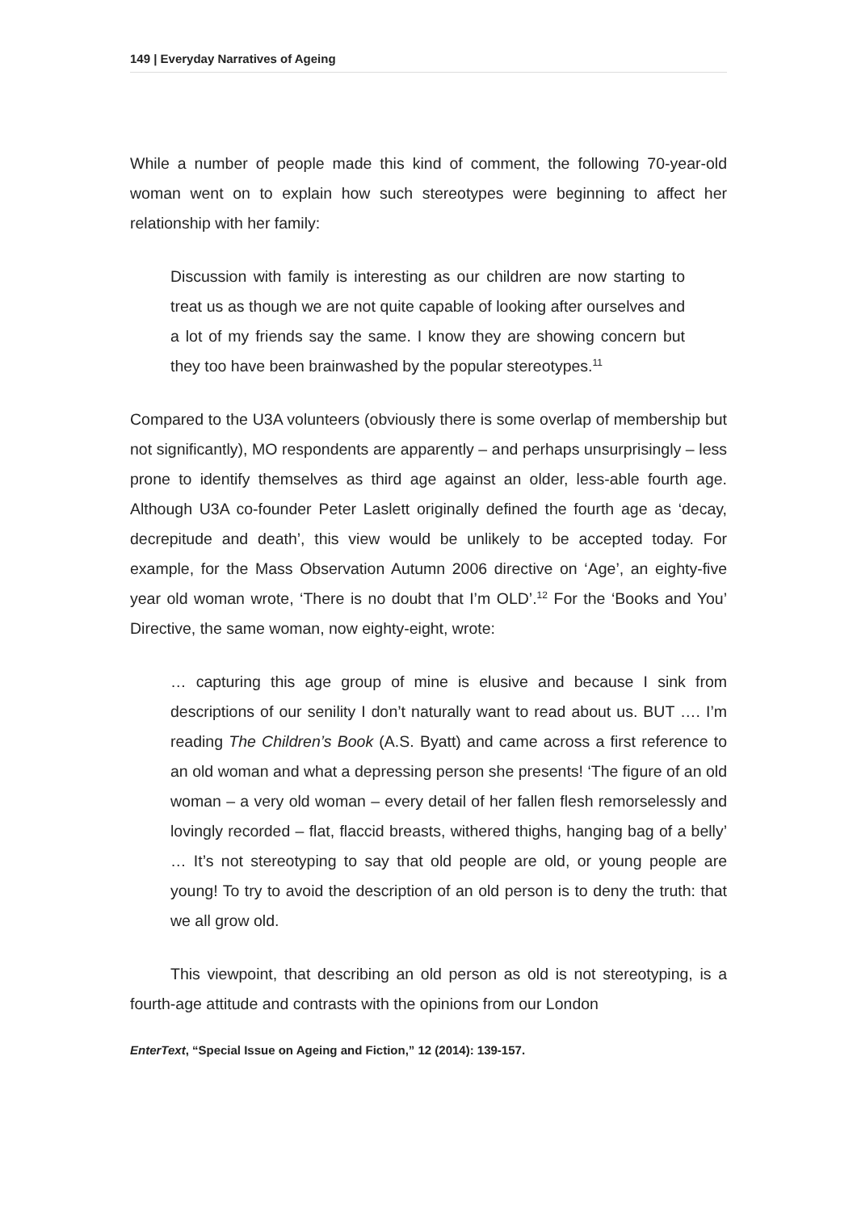149 | Everyday Narratives of Ageing
While a number of people made this kind of comment, the following 70-year-old woman went on to explain how such stereotypes were beginning to affect her relationship with her family:
Discussion with family is interesting as our children are now starting to treat us as though we are not quite capable of looking after ourselves and a lot of my friends say the same. I know they are showing concern but they too have been brainwashed by the popular stereotypes.<sup>11</sup>
Compared to the U3A volunteers (obviously there is some overlap of membership but not significantly), MO respondents are apparently – and perhaps unsurprisingly – less prone to identify themselves as third age against an older, less-able fourth age. Although U3A co-founder Peter Laslett originally defined the fourth age as ‘decay, decrepitude and death’, this view would be unlikely to be accepted today. For example, for the Mass Observation Autumn 2006 directive on ‘Age’, an eighty-five year old woman wrote, ‘There is no doubt that I’m OLD’.<sup>12</sup> For the ‘Books and You’ Directive, the same woman, now eighty-eight, wrote:
… capturing this age group of mine is elusive and because I sink from descriptions of our senility I don’t naturally want to read about us. BUT …. I’m reading The Children’s Book (A.S. Byatt) and came across a first reference to an old woman and what a depressing person she presents! ‘The figure of an old woman – a very old woman – every detail of her fallen flesh remorselessly and lovingly recorded – flat, flaccid breasts, withered thighs, hanging bag of a belly’ … It’s not stereotyping to say that old people are old, or young people are young! To try to avoid the description of an old person is to deny the truth: that we all grow old.
This viewpoint, that describing an old person as old is not stereotyping, is a fourth-age attitude and contrasts with the opinions from our London
EnterText, “Special Issue on Ageing and Fiction,” 12 (2014): 139-157.